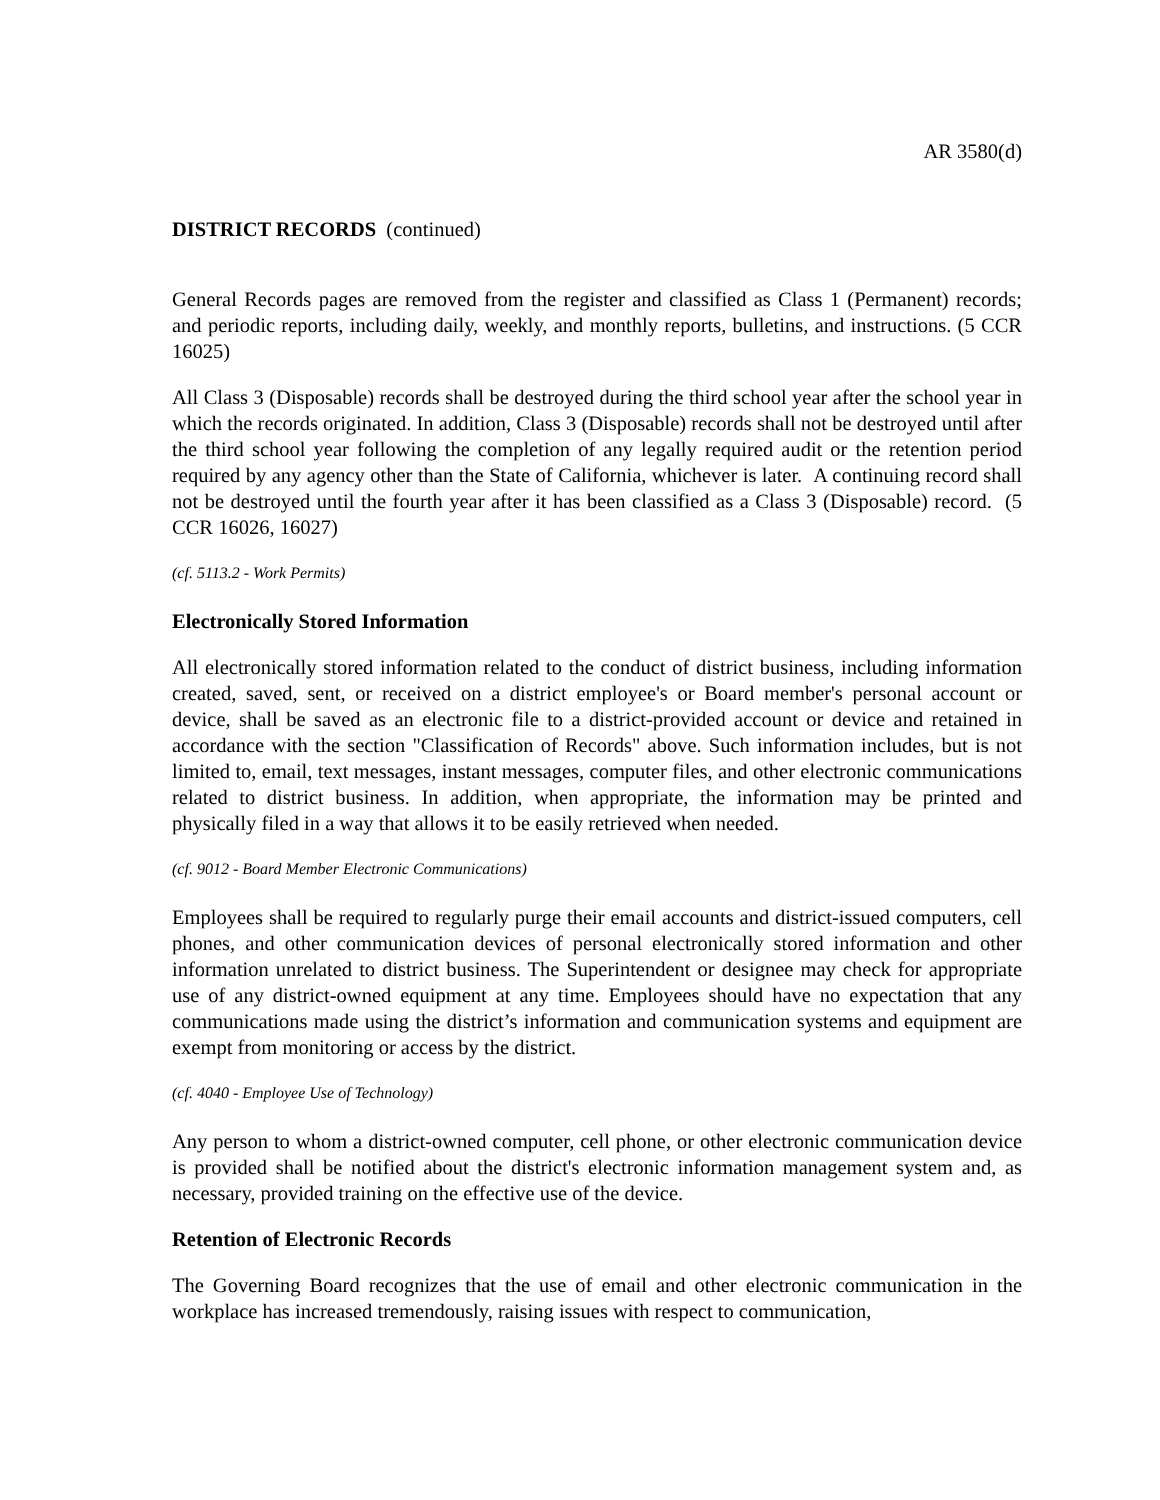AR 3580(d)
DISTRICT RECORDS (continued)
General Records pages are removed from the register and classified as Class 1 (Permanent) records; and periodic reports, including daily, weekly, and monthly reports, bulletins, and instructions. (5 CCR 16025)
All Class 3 (Disposable) records shall be destroyed during the third school year after the school year in which the records originated. In addition, Class 3 (Disposable) records shall not be destroyed until after the third school year following the completion of any legally required audit or the retention period required by any agency other than the State of California, whichever is later. A continuing record shall not be destroyed until the fourth year after it has been classified as a Class 3 (Disposable) record. (5 CCR 16026, 16027)
(cf. 5113.2 - Work Permits)
Electronically Stored Information
All electronically stored information related to the conduct of district business, including information created, saved, sent, or received on a district employee's or Board member's personal account or device, shall be saved as an electronic file to a district-provided account or device and retained in accordance with the section "Classification of Records" above. Such information includes, but is not limited to, email, text messages, instant messages, computer files, and other electronic communications related to district business. In addition, when appropriate, the information may be printed and physically filed in a way that allows it to be easily retrieved when needed.
(cf. 9012 - Board Member Electronic Communications)
Employees shall be required to regularly purge their email accounts and district-issued computers, cell phones, and other communication devices of personal electronically stored information and other information unrelated to district business. The Superintendent or designee may check for appropriate use of any district-owned equipment at any time. Employees should have no expectation that any communications made using the district’s information and communication systems and equipment are exempt from monitoring or access by the district.
(cf. 4040 - Employee Use of Technology)
Any person to whom a district-owned computer, cell phone, or other electronic communication device is provided shall be notified about the district's electronic information management system and, as necessary, provided training on the effective use of the device.
Retention of Electronic Records
The Governing Board recognizes that the use of email and other electronic communication in the workplace has increased tremendously, raising issues with respect to communication,